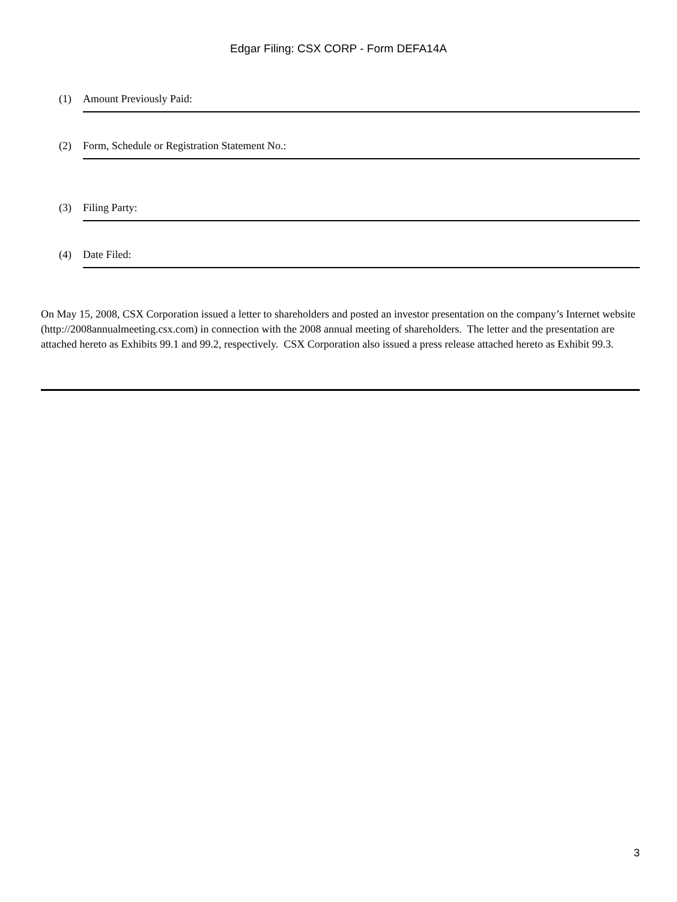Edgar Filing: CSX CORP - Form DEFA14A
(1) Amount Previously Paid:
(2) Form, Schedule or Registration Statement No.:
(3) Filing Party:
(4) Date Filed:
On May 15, 2008, CSX Corporation issued a letter to shareholders and posted an investor presentation on the company’s Internet website (http://2008annualmeeting.csx.com) in connection with the 2008 annual meeting of shareholders. The letter and the presentation are attached hereto as Exhibits 99.1 and 99.2, respectively. CSX Corporation also issued a press release attached hereto as Exhibit 99.3.
3